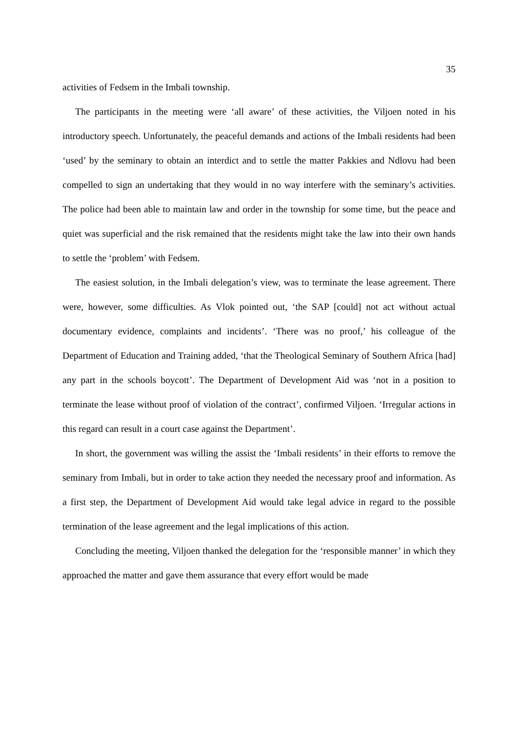35
activities of Fedsem in the Imbali township.
The participants in the meeting were ‘all aware’ of these activities, the Viljoen noted in his introductory speech. Unfortunately, the peaceful demands and actions of the Imbali residents had been ‘used’ by the seminary to obtain an interdict and to settle the matter Pakkies and Ndlovu had been compelled to sign an undertaking that they would in no way interfere with the seminary’s activities. The police had been able to maintain law and order in the township for some time, but the peace and quiet was superficial and the risk remained that the residents might take the law into their own hands to settle the ‘problem’ with Fedsem.
The easiest solution, in the Imbali delegation’s view, was to terminate the lease agreement. There were, however, some difficulties. As Vlok pointed out, ‘the SAP [could] not act without actual documentary evidence, complaints and incidents’. ‘There was no proof,’ his colleague of the Department of Education and Training added, ‘that the Theological Seminary of Southern Africa [had] any part in the schools boycott’. The Department of Development Aid was ‘not in a position to terminate the lease without proof of violation of the contract’, confirmed Viljoen. ‘Irregular actions in this regard can result in a court case against the Department’.
In short, the government was willing the assist the ‘Imbali residents’ in their efforts to remove the seminary from Imbali, but in order to take action they needed the necessary proof and information. As a first step, the Department of Development Aid would take legal advice in regard to the possible termination of the lease agreement and the legal implications of this action.
Concluding the meeting, Viljoen thanked the delegation for the ‘responsible manner’ in which they approached the matter and gave them assurance that every effort would be made